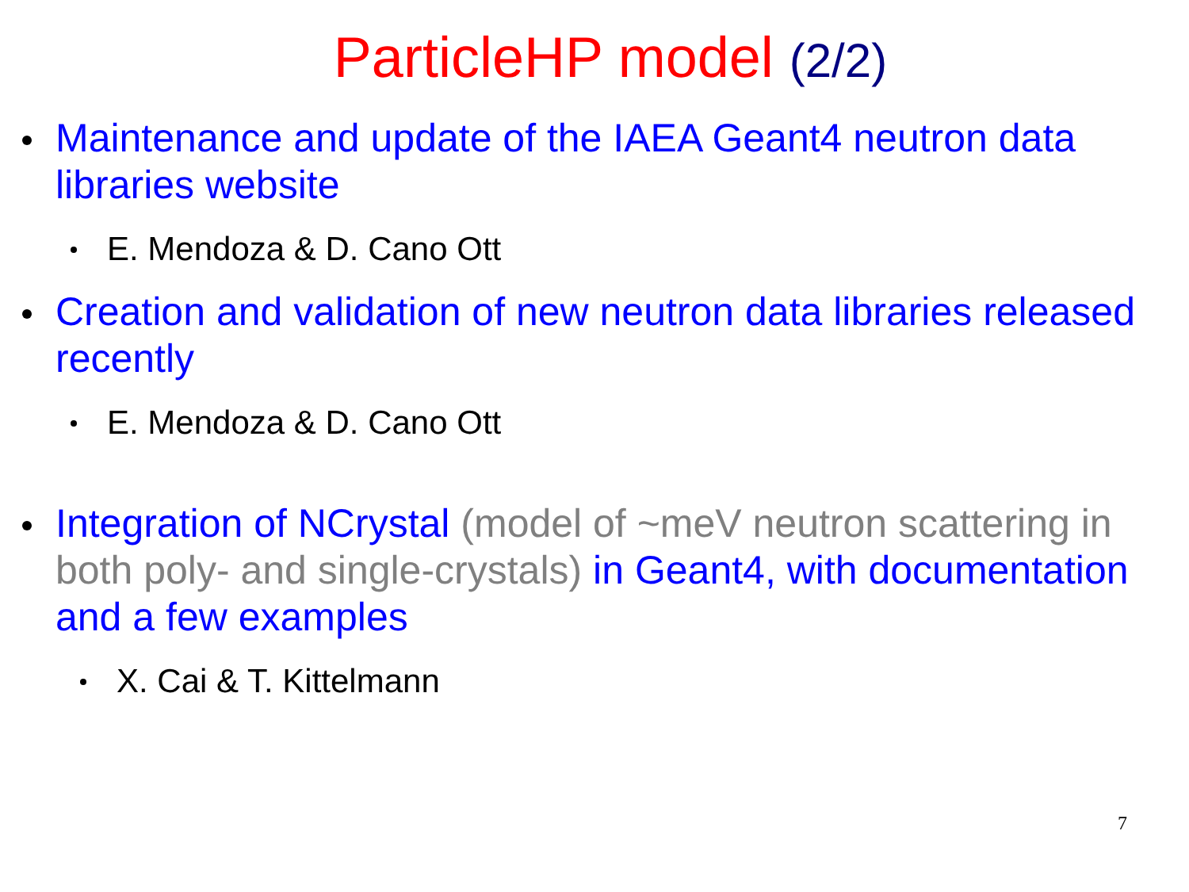ParticleHP model (2/2)
Maintenance and update of the IAEA Geant4 neutron data libraries website
E. Mendoza & D. Cano Ott
Creation and validation of new neutron data libraries released recently
E. Mendoza & D. Cano Ott
Integration of NCrystal (model of ~meV neutron scattering in both poly- and single-crystals) in Geant4, with documentation and a few examples
X. Cai & T. Kittelmann
7